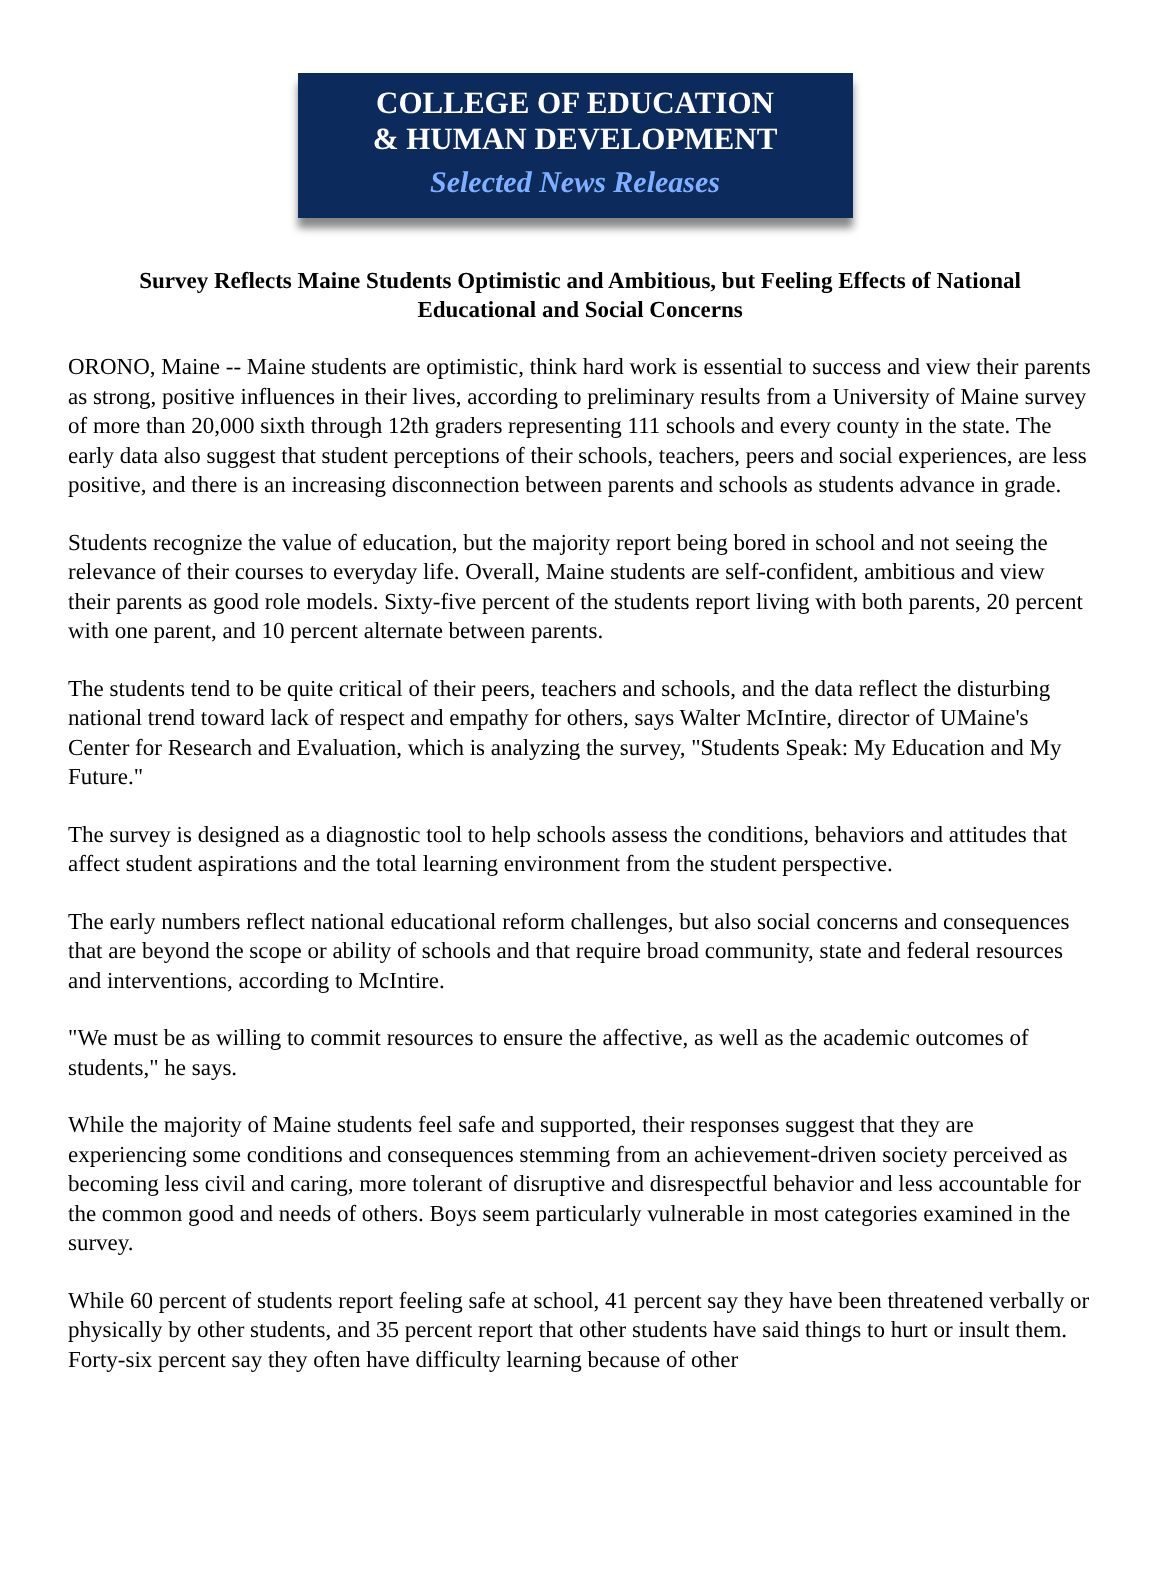COLLEGE OF EDUCATION
& HUMAN DEVELOPMENT
Selected News Releases
Survey Reflects Maine Students Optimistic and Ambitious, but Feeling Effects of National Educational and Social Concerns
ORONO, Maine -- Maine students are optimistic, think hard work is essential to success and view their parents as strong, positive influences in their lives, according to preliminary results from a University of Maine survey of more than 20,000 sixth through 12th graders representing 111 schools and every county in the state. The early data also suggest that student perceptions of their schools, teachers, peers and social experiences, are less positive, and there is an increasing disconnection between parents and schools as students advance in grade.
Students recognize the value of education, but the majority report being bored in school and not seeing the relevance of their courses to everyday life. Overall, Maine students are self-confident, ambitious and view their parents as good role models. Sixty-five percent of the students report living with both parents, 20 percent with one parent, and 10 percent alternate between parents.
The students tend to be quite critical of their peers, teachers and schools, and the data reflect the disturbing national trend toward lack of respect and empathy for others, says Walter McIntire, director of UMaine's Center for Research and Evaluation, which is analyzing the survey, "Students Speak: My Education and My Future."
The survey is designed as a diagnostic tool to help schools assess the conditions, behaviors and attitudes that affect student aspirations and the total learning environment from the student perspective.
The early numbers reflect national educational reform challenges, but also social concerns and consequences that are beyond the scope or ability of schools and that require broad community, state and federal resources and interventions, according to McIntire.
"We must be as willing to commit resources to ensure the affective, as well as the academic outcomes of students," he says.
While the majority of Maine students feel safe and supported, their responses suggest that they are experiencing some conditions and consequences stemming from an achievement-driven society perceived as becoming less civil and caring, more tolerant of disruptive and disrespectful behavior and less accountable for the common good and needs of others. Boys seem particularly vulnerable in most categories examined in the survey.
While 60 percent of students report feeling safe at school, 41 percent say they have been threatened verbally or physically by other students, and 35 percent report that other students have said things to hurt or insult them. Forty-six percent say they often have difficulty learning because of other